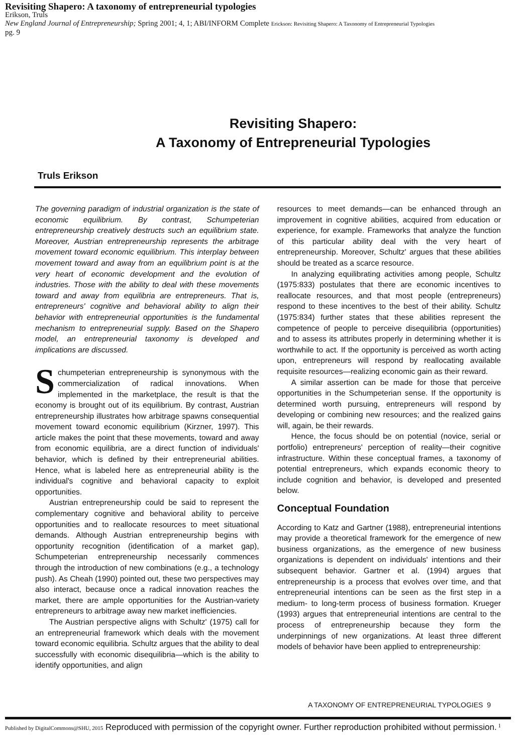Revisiting Shapero: A taxonomy of entrepreneurial typologies
Erikson, Truls
New England Journal of Entrepreneurship; Spring 2001; 4, 1; ABI/INFORM Complete Erickson: Revisiting Shapero: A Taxonomy of Entrepreneurial Typologies
pg. 9
Revisiting Shapero:
A Taxonomy of Entrepreneurial Typologies
Truls Erikson
The governing paradigm of industrial organization is the state of economic equilibrium. By contrast, Schumpeterian entrepreneurship creatively destructs such an equilibrium state. Moreover, Austrian entrepreneurship represents the arbitrage movement toward economic equilibrium. This interplay between movement toward and away from an equilibrium point is at the very heart of economic development and the evolution of industries. Those with the ability to deal with these movements toward and away from equilibria are entrepreneurs. That is, entrepreneurs' cognitive and behavioral ability to align their behavior with entrepreneurial opportunities is the fundamental mechanism to entrepreneurial supply. Based on the Shapero model, an entrepreneurial taxonomy is developed and implications are discussed.
Schumpeterian entrepreneurship is synonymous with the commercialization of radical innovations. When implemented in the marketplace, the result is that the economy is brought out of its equilibrium. By contrast, Austrian entrepreneurship illustrates how arbitrage spawns consequential movement toward economic equilibrium (Kirzner, 1997). This article makes the point that these movements, toward and away from economic equilibria, are a direct function of individuals' behavior, which is defined by their entrepreneurial abilities. Hence, what is labeled here as entrepreneurial ability is the individual's cognitive and behavioral capacity to exploit opportunities.
Austrian entrepreneurship could be said to represent the complementary cognitive and behavioral ability to perceive opportunities and to reallocate resources to meet situational demands. Although Austrian entrepreneurship begins with opportunity recognition (identification of a market gap), Schumpeterian entrepreneurship necessarily commences through the introduction of new combinations (e.g., a technology push). As Cheah (1990) pointed out, these two perspectives may also interact, because once a radical innovation reaches the market, there are ample opportunities for the Austrian-variety entrepreneurs to arbitrage away new market inefficiencies.
The Austrian perspective aligns with Schultz' (1975) call for an entrepreneurial framework which deals with the movement toward economic equilibria. Schultz argues that the ability to deal successfully with economic disequilibria—which is the ability to identify opportunities, and align
resources to meet demands—can be enhanced through an improvement in cognitive abilities, acquired from education or experience, for example. Frameworks that analyze the function of this particular ability deal with the very heart of entrepreneurship. Moreover, Schultz' argues that these abilities should be treated as a scarce resource.
In analyzing equilibrating activities among people, Schultz (1975:833) postulates that there are economic incentives to reallocate resources, and that most people (entrepreneurs) respond to these incentives to the best of their ability. Schultz (1975:834) further states that these abilities represent the competence of people to perceive disequilibria (opportunities) and to assess its attributes properly in determining whether it is worthwhile to act. If the opportunity is perceived as worth acting upon, entrepreneurs will respond by reallocating available requisite resources—realizing economic gain as their reward.
A similar assertion can be made for those that perceive opportunities in the Schumpeterian sense. If the opportunity is determined worth pursuing, entrepreneurs will respond by developing or combining new resources; and the realized gains will, again, be their rewards.
Hence, the focus should be on potential (novice, serial or portfolio) entrepreneurs' perception of reality—their cognitive infrastructure. Within these conceptual frames, a taxonomy of potential entrepreneurs, which expands economic theory to include cognition and behavior, is developed and presented below.
Conceptual Foundation
According to Katz and Gartner (1988), entrepreneurial intentions may provide a theoretical framework for the emergence of new business organizations, as the emergence of new business organizations is dependent on individuals' intentions and their subsequent behavior. Gartner et al. (1994) argues that entrepreneurship is a process that evolves over time, and that entrepreneurial intentions can be seen as the first step in a medium- to long-term process of business formation. Krueger (1993) argues that entrepreneurial intentions are central to the process of entrepreneurship because they form the underpinnings of new organizations. At least three different models of behavior have been applied to entrepreneurship:
A TAXONOMY OF ENTREPRENEURIAL TYPOLOGIES 9
Published by DigitalCommons@SHU, 2015 Reproduced with permission of the copyright owner. Further reproduction prohibited without permission. 1